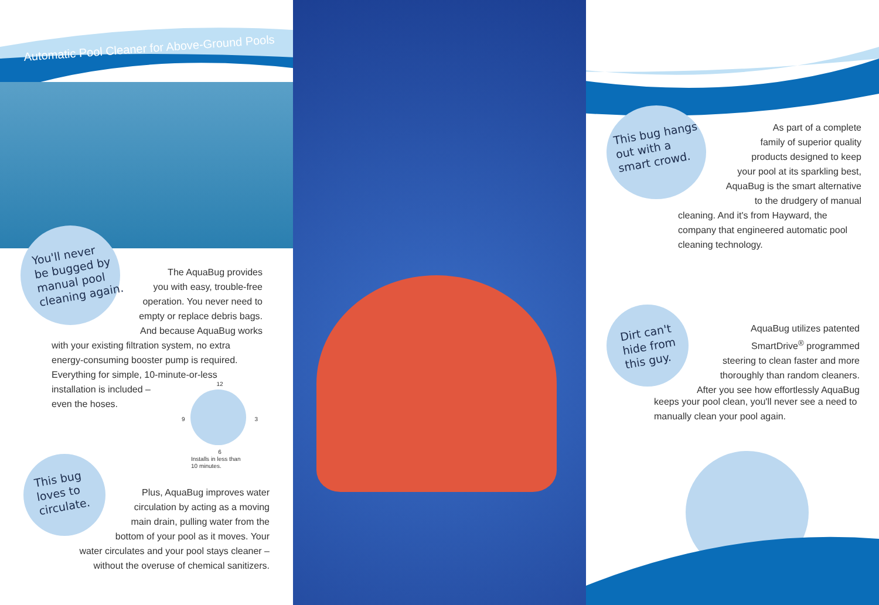Automatic Pool Cleaner for Above-Ground Pools
You'll never
be bugged by
manual pool
cleaning again.
The AquaBug provides
you with easy, trouble-free
operation. You never need to
empty or replace debris bags.
And because AquaBug works
with your existing filtration system, no extra energy-consuming booster pump is required. Everything for simple, 10-minute-or-less installation is included –
even the hoses.
12
9 3
6
Installs in less than
10 minutes.
This bug
loves to
circulate.
Plus, AquaBug improves water
circulation by acting as a moving
main drain, pulling water from the
bottom of your pool as it moves. Your
water circulates and your pool stays cleaner –
without the overuse of chemical sanitizers.
This bug hangs
out with a
smart crowd.
As part of a complete
family of superior quality
products designed to keep
your pool at its sparkling best,
AquaBug is the smart alternative
to the drudgery of manual
cleaning. And it's from Hayward, the company that engineered automatic pool cleaning technology.
Dirt can't
hide from
this guy.
AquaBug utilizes patented
SmartDrive<sup>®</sup> programmed
steering to clean faster and more
thoroughly than random cleaners.
After you see how effortlessly AquaBug
keeps your pool clean, you'll never see a need to manually clean your pool again.